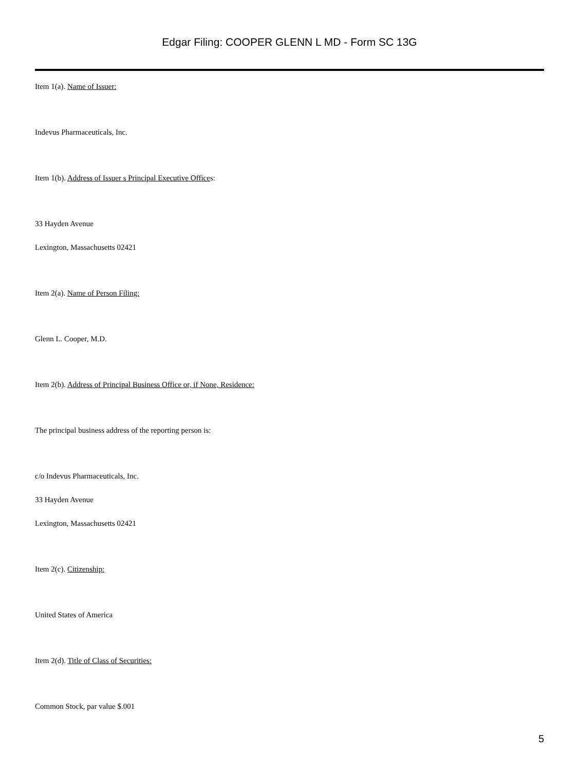Edgar Filing: COOPER GLENN L MD - Form SC 13G
Item 1(a). Name of Issuer:
Indevus Pharmaceuticals, Inc.
Item 1(b). Address of Issuer s Principal Executive Offices:
33 Hayden Avenue
Lexington, Massachusetts 02421
Item 2(a). Name of Person Filing:
Glenn L. Cooper, M.D.
Item 2(b). Address of Principal Business Office or, if None, Residence:
The principal business address of the reporting person is:
c/o Indevus Pharmaceuticals, Inc.
33 Hayden Avenue
Lexington, Massachusetts 02421
Item 2(c). Citizenship:
United States of America
Item 2(d). Title of Class of Securities:
Common Stock, par value $.001
5